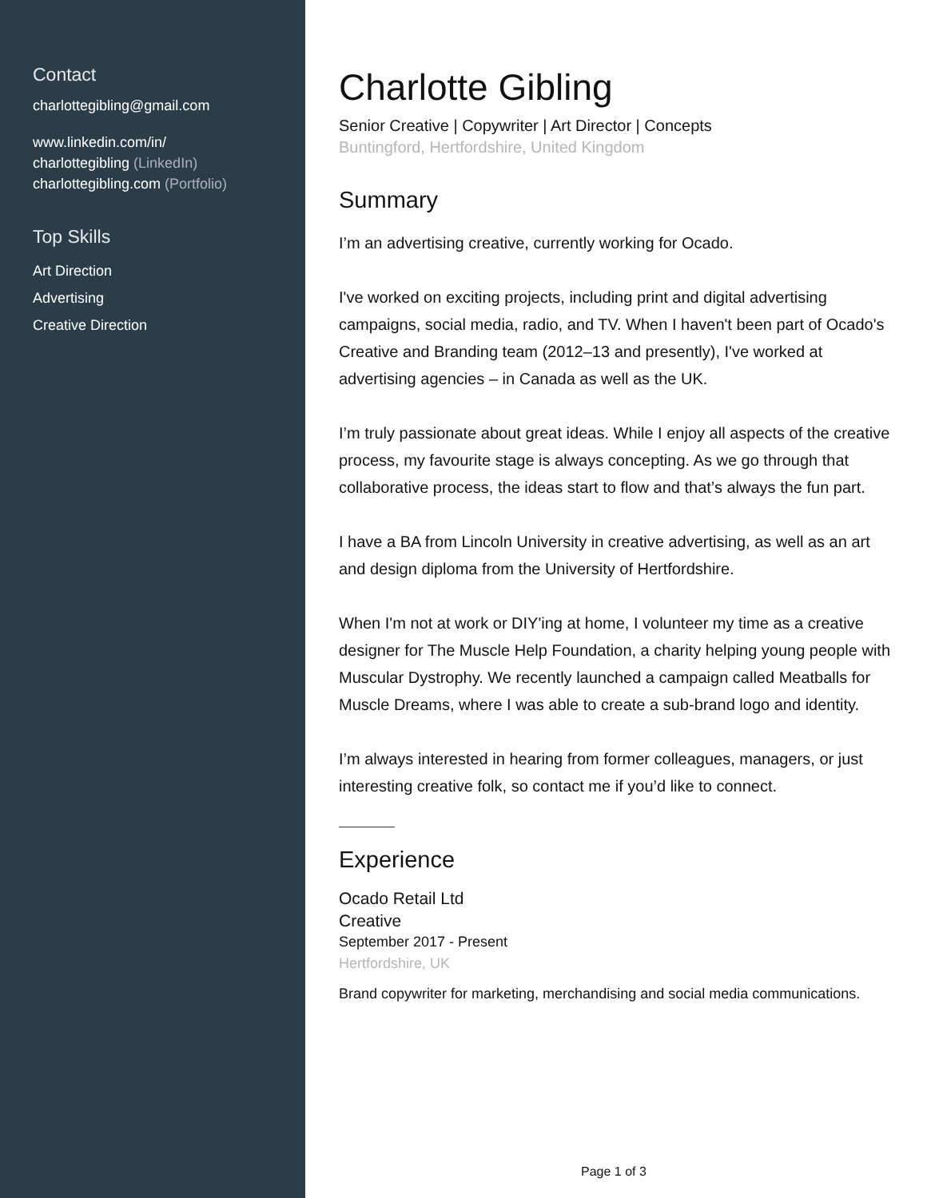Contact
charlottegibling@gmail.com
www.linkedin.com/in/
charlottegibling (LinkedIn)
charlottegibling.com (Portfolio)
Top Skills
Art Direction
Advertising
Creative Direction
Charlotte Gibling
Senior Creative | Copywriter | Art Director | Concepts
Buntingford, Hertfordshire, United Kingdom
Summary
I’m an advertising creative, currently working for Ocado.
I've worked on exciting projects, including print and digital advertising campaigns, social media, radio, and TV. When I haven't been part of Ocado's Creative and Branding team (2012–13 and presently), I've worked at advertising agencies – in Canada as well as the UK.
I’m truly passionate about great ideas. While I enjoy all aspects of the creative process, my favourite stage is always concepting. As we go through that collaborative process, the ideas start to flow and that’s always the fun part.
I have a BA from Lincoln University in creative advertising, as well as an art and design diploma from the University of Hertfordshire.
When I'm not at work or DIY'ing at home, I volunteer my time as a creative designer for The Muscle Help Foundation, a charity helping young people with Muscular Dystrophy. We recently launched a campaign called Meatballs for Muscle Dreams, where I was able to create a sub-brand logo and identity.
I’m always interested in hearing from former colleagues, managers, or just interesting creative folk, so contact me if you’d like to connect.
Experience
Ocado Retail Ltd
Creative
September 2017 - Present
Hertfordshire, UK
Brand copywriter for marketing, merchandising and social media communications.
Page 1 of 3